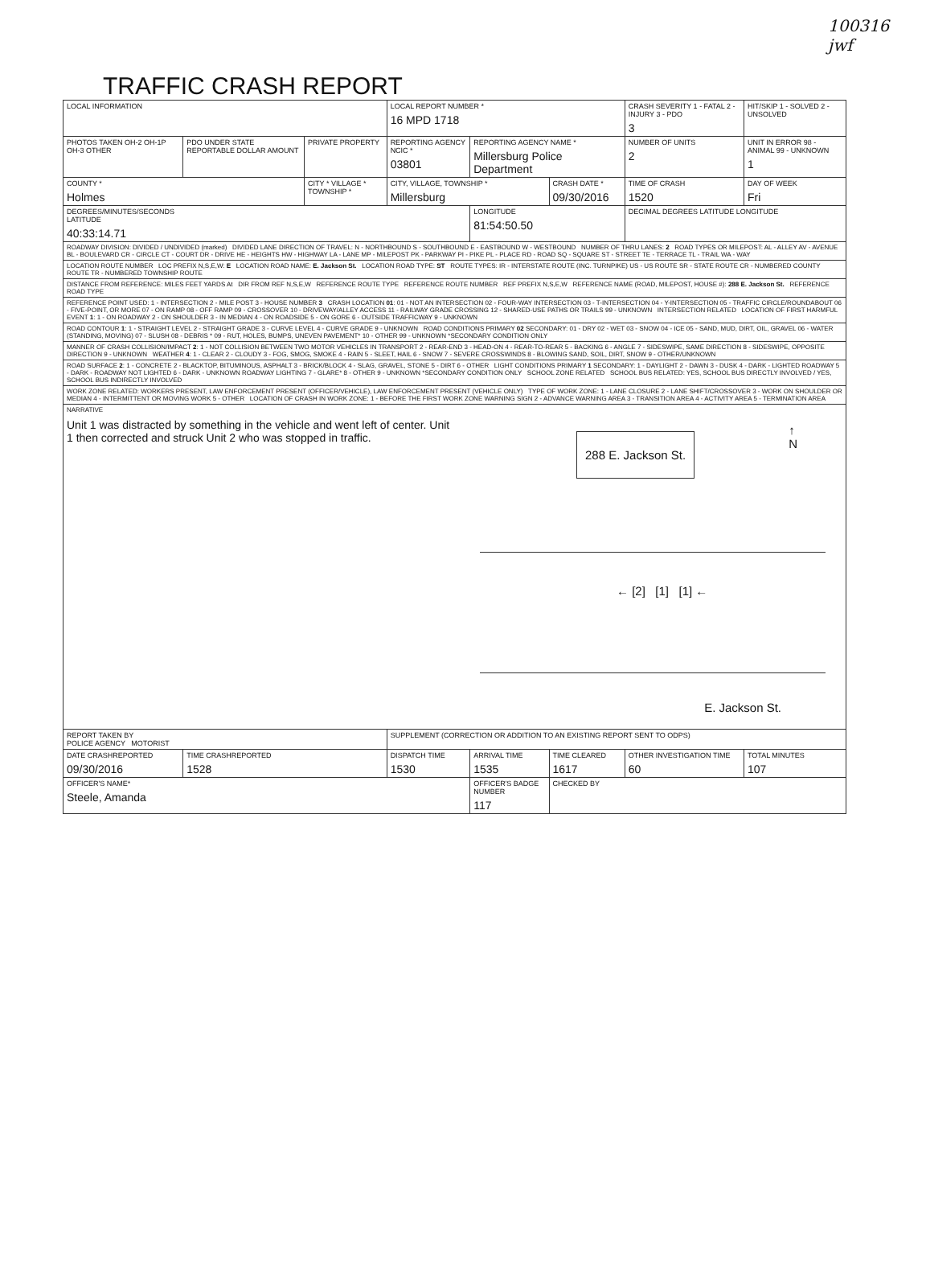100316
jwf
TRAFFIC CRASH REPORT
| LOCAL INFORMATION | | | LOCAL REPORT NUMBER * 16 MPD 1718 | | | CRASH SEVERITY 1 - FATAL 2 - INJURY 3 - PDO 3 | HIT/SKIP 1 - SOLVED 2 - UNSOLVED |
| PHOTOS TAKEN OH-2 OH-1P OH-3 OTHER | PDO UNDER STATE REPORTABLE DOLLAR AMOUNT | PRIVATE PROPERTY | REPORTING AGENCY NCIC * 03801 | REPORTING AGENCY NAME * Millersburg Police Department | | NUMBER OF UNITS 2 | UNIT IN ERROR 98 - ANIMAL 99 - UNKNOWN 1 |
| COUNTY * Holmes | | CITY * VILLAGE * TOWNSHIP * | CITY, VILLAGE, TOWNSHIP * Millersburg | | CRASH DATE * 09/30/2016 | TIME OF CRASH 1520 | DAY OF WEEK Fri |
| DEGREES/MINUTES/SECONDS LATITUDE 40:33:14.71 | | | | LONGITUDE 81:54:50.50 | | DECIMAL DEGREES LATITUDE LONGITUDE | |
| ROADWAY DIVISION: DIVIDED / UNDIVIDED (marked) DIVIDED LANE DIRECTION OF TRAVEL: N - NORTHBOUND S - SOUTHBOUND E - EASTBOUND W - WESTBOUND NUMBER OF THRU LANES: 2 ROAD TYPES OR MILEPOST: AL - ALLEY AV - AVENUE BL - BOULEVARD CR - CIRCLE CT - COURT DR - DRIVE HE - HEIGHTS HW - HIGHWAY LA - LANE MP - MILEPOST PK - PARKWAY PI - PIKE PL - PLACE RD - ROAD SQ - SQUARE ST - STREET TE - TERRACE TL - TRAIL WA - WAY | | | | | | | |
| LOCATION ROUTE NUMBER LOC PREFIX N,S,E,W: E LOCATION ROAD NAME: E. Jackson St. LOCATION ROAD TYPE: ST ROUTE TYPES: IR - INTERSTATE ROUTE (INC. TURNPIKE) US - US ROUTE SR - STATE ROUTE CR - NUMBERED COUNTY ROUTE TR - NUMBERED TOWNSHIP ROUTE | | | | | | | |
| DISTANCE FROM REFERENCE: MILES FEET YARDS At DIR FROM REF N,S,E,W REFERENCE ROUTE TYPE REFERENCE ROUTE NUMBER REF PREFIX N,S,E,W REFERENCE NAME (ROAD, MILEPOST, HOUSE #): 288 E. Jackson St. REFERENCE ROAD TYPE | | | | | | | |
| REFERENCE POINT USED: 1 - INTERSECTION 2 - MILE POST 3 - HOUSE NUMBER 3 CRASH LOCATION 01 : 01 - NOT AN INTERSECTION 02 - FOUR-WAY INTERSECTION 03 - T-INTERSECTION 04 - Y-INTERSECTION 05 - TRAFFIC CIRCLE/ROUNDABOUT 06 - FIVE-POINT, OR MORE 07 - ON RAMP 08 - OFF RAMP 09 - CROSSOVER 10 - DRIVEWAY/ALLEY ACCESS 11 - RAILWAY GRADE CROSSING 12 - SHARED-USE PATHS OR TRAILS 99 - UNKNOWN INTERSECTION RELATED LOCATION OF FIRST HARMFUL EVENT 1 : 1 - ON ROADWAY 2 - ON SHOULDER 3 - IN MEDIAN 4 - ON ROADSIDE 5 - ON GORE 6 - OUTSIDE TRAFFICWAY 9 - UNKNOWN | | | | | | | |
| ROAD CONTOUR 1 : 1 - STRAIGHT LEVEL 2 - STRAIGHT GRADE 3 - CURVE LEVEL 4 - CURVE GRADE 9 - UNKNOWN ROAD CONDITIONS PRIMARY 02 SECONDARY: 01 - DRY 02 - WET 03 - SNOW 04 - ICE 05 - SAND, MUD, DIRT, OIL, GRAVEL 06 - WATER (STANDING, MOVING) 07 - SLUSH 08 - DEBRIS * 09 - RUT, HOLES, BUMPS, UNEVEN PAVEMENT* 10 - OTHER 99 - UNKNOWN *SECONDARY CONDITION ONLY | | | | | | | |
| MANNER OF CRASH COLLISION/IMPACT 2 : 1 - NOT COLLISION BETWEEN TWO MOTOR VEHICLES IN TRANSPORT 2 - REAR-END 3 - HEAD-ON 4 - REAR-TO-REAR 5 - BACKING 6 - ANGLE 7 - SIDESWIPE, SAME DIRECTION 8 - SIDESWIPE, OPPOSITE DIRECTION 9 - UNKNOWN WEATHER 4 : 1 - CLEAR 2 - CLOUDY 3 - FOG, SMOG, SMOKE 4 - RAIN 5 - SLEET, HAIL 6 - SNOW 7 - SEVERE CROSSWINDS 8 - BLOWING SAND, SOIL, DIRT, SNOW 9 - OTHER/UNKNOWN | | | | | | | |
| ROAD SURFACE 2 : 1 - CONCRETE 2 - BLACKTOP, BITUMINOUS, ASPHALT 3 - BRICK/BLOCK 4 - SLAG, GRAVEL, STONE 5 - DIRT 6 - OTHER LIGHT CONDITIONS PRIMARY 1 SECONDARY: 1 - DAYLIGHT 2 - DAWN 3 - DUSK 4 - DARK - LIGHTED ROADWAY 5 - DARK - ROADWAY NOT LIGHTED 6 - DARK - UNKNOWN ROADWAY LIGHTING 7 - GLARE* 8 - OTHER 9 - UNKNOWN *SECONDARY CONDITION ONLY SCHOOL ZONE RELATED SCHOOL BUS RELATED: YES, SCHOOL BUS DIRECTLY INVOLVED / YES, SCHOOL BUS INDIRECTLY INVOLVED | | | | | | | |
| WORK ZONE RELATED: WORKERS PRESENT, LAW ENFORCEMENT PRESENT (OFFICER/VEHICLE), LAW ENFORCEMENT PRESENT (VEHICLE ONLY) TYPE OF WORK ZONE: 1 - LANE CLOSURE 2 - LANE SHIFT/CROSSOVER 3 - WORK ON SHOULDER OR MEDIAN 4 - INTERMITTENT OR MOVING WORK 5 - OTHER LOCATION OF CRASH IN WORK ZONE: 1 - BEFORE THE FIRST WORK ZONE WARNING SIGN 2 - ADVANCE WARNING AREA 3 - TRANSITION AREA 4 - ACTIVITY AREA 5 - TERMINATION AREA | | | | | | | |
| NARRATIVE Unit 1 was distracted by something in the vehicle and went left of center. Unit 1 then corrected and struck Unit 2 who was stopped in traffic. 288 E. Jackson St. ↑ N ← [2] [1] [1] ← E. Jackson St. | | | | | | | |
| REPORT TAKEN BY POLICE AGENCY MOTORIST | | | SUPPLEMENT (CORRECTION OR ADDITION TO AN EXISTING REPORT SENT TO ODPS) | | | | |
| DATE CRASHREPORTED 09/30/2016 | TIME CRASHREPORTED 1528 | | DISPATCH TIME 1530 | ARRIVAL TIME 1535 | TIME CLEARED 1617 | OTHER INVESTIGATION TIME 60 | TOTAL MINUTES 107 |
| OFFICER'S NAME* Steele, Amanda | | | | OFFICER'S BADGE NUMBER 117 | CHECKED BY | | |